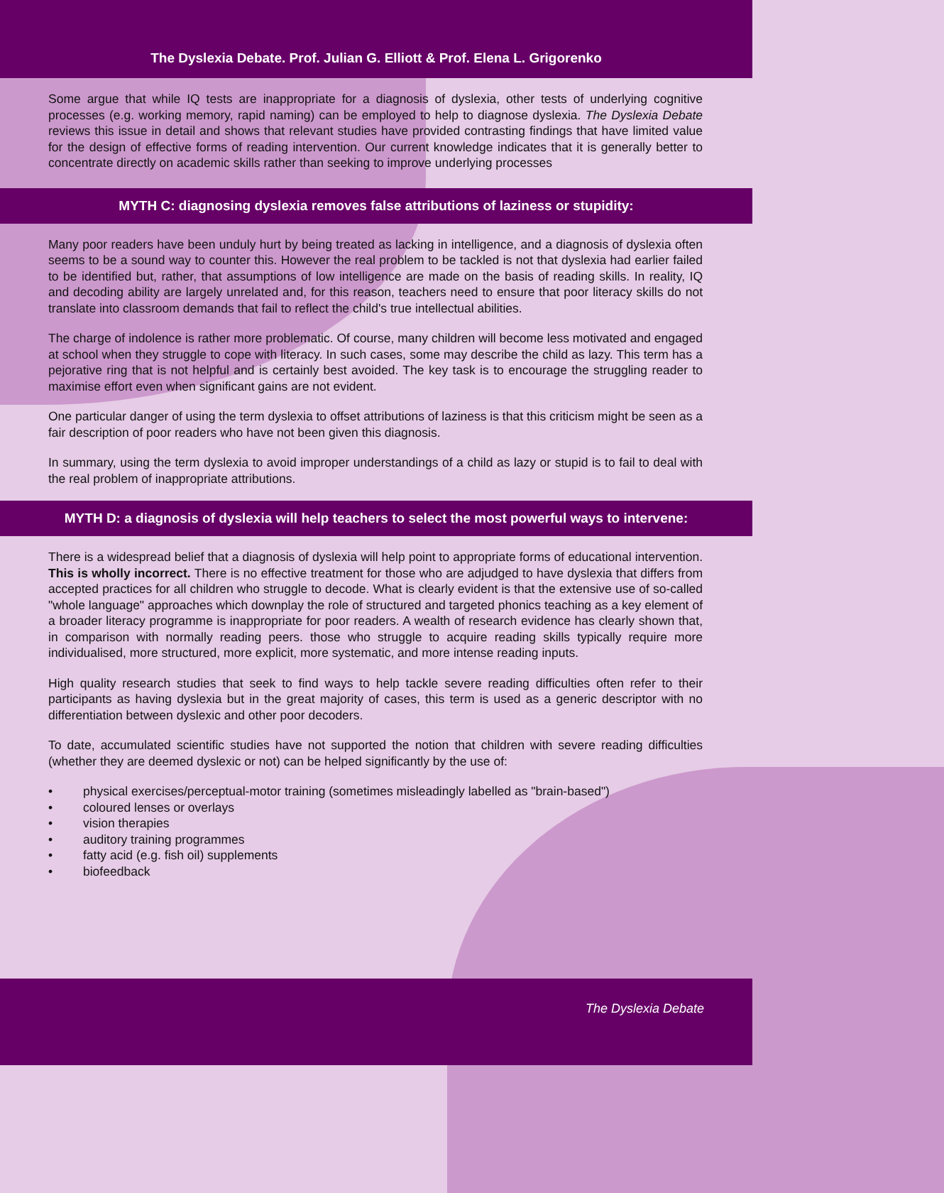The Dyslexia Debate. Prof. Julian G. Elliott & Prof. Elena L. Grigorenko
Some argue that while IQ tests are inappropriate for a diagnosis of dyslexia, other tests of underlying cognitive processes (e.g. working memory, rapid naming) can be employed to help to diagnose dyslexia. The Dyslexia Debate reviews this issue in detail and shows that relevant studies have provided contrasting findings that have limited value for the design of effective forms of reading intervention. Our current knowledge indicates that it is generally better to concentrate directly on academic skills rather than seeking to improve underlying processes
MYTH C: diagnosing dyslexia removes false attributions of laziness or stupidity:
Many poor readers have been unduly hurt by being treated as lacking in intelligence, and a diagnosis of dyslexia often seems to be a sound way to counter this. However the real problem to be tackled is not that dyslexia had earlier failed to be identified but, rather, that assumptions of low intelligence are made on the basis of reading skills. In reality, IQ and decoding ability are largely unrelated and, for this reason, teachers need to ensure that poor literacy skills do not translate into classroom demands that fail to reflect the child's true intellectual abilities.
The charge of indolence is rather more problematic. Of course, many children will become less motivated and engaged at school when they struggle to cope with literacy. In such cases, some may describe the child as lazy. This term has a pejorative ring that is not helpful and is certainly best avoided. The key task is to encourage the struggling reader to maximise effort even when significant gains are not evident.
One particular danger of using the term dyslexia to offset attributions of laziness is that this criticism might be seen as a fair description of poor readers who have not been given this diagnosis.
In summary, using the term dyslexia to avoid improper understandings of a child as lazy or stupid is to fail to deal with the real problem of inappropriate attributions.
MYTH D: a diagnosis of dyslexia will help teachers to select the most powerful ways to intervene:
There is a widespread belief that a diagnosis of dyslexia will help point to appropriate forms of educational intervention. This is wholly incorrect. There is no effective treatment for those who are adjudged to have dyslexia that differs from accepted practices for all children who struggle to decode. What is clearly evident is that the extensive use of so-called "whole language" approaches which downplay the role of structured and targeted phonics teaching as a key element of a broader literacy programme is inappropriate for poor readers. A wealth of research evidence has clearly shown that, in comparison with normally reading peers. those who struggle to acquire reading skills typically require more individualised, more structured, more explicit, more systematic, and more intense reading inputs.
High quality research studies that seek to find ways to help tackle severe reading difficulties often refer to their participants as having dyslexia but in the great majority of cases, this term is used as a generic descriptor with no differentiation between dyslexic and other poor decoders.
To date, accumulated scientific studies have not supported the notion that children with severe reading difficulties (whether they are deemed dyslexic or not) can be helped significantly by the use of:
• physical exercises/perceptual-motor training (sometimes misleadingly labelled as "brain-based")
• coloured lenses or overlays
• vision therapies
• auditory training programmes
• fatty acid (e.g. fish oil) supplements
• biofeedback
The Dyslexia Debate